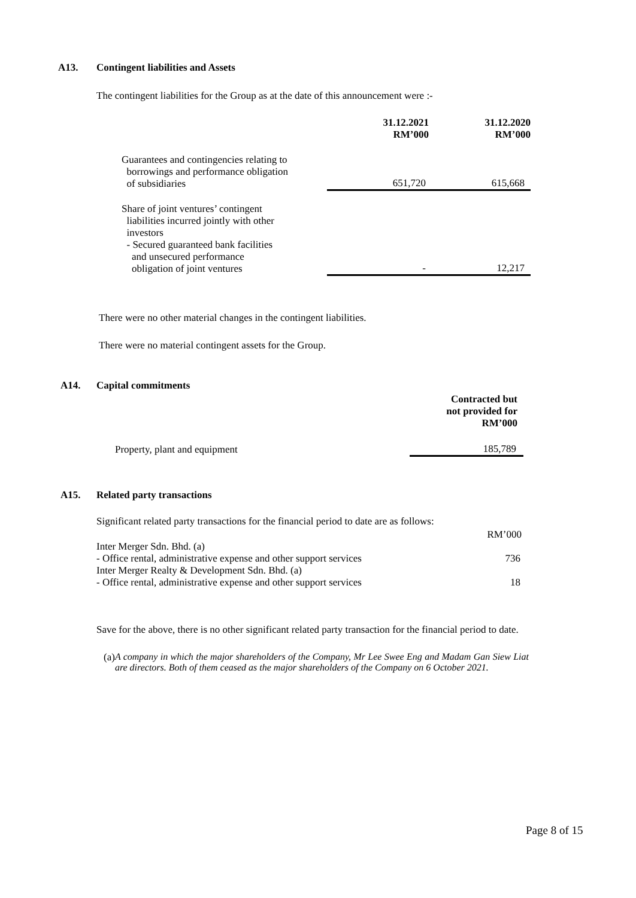A13. Contingent liabilities and Assets
The contingent liabilities for the Group as at the date of this announcement were :-
| | 31.12.2021 RM’000 | 31.12.2020 RM’000 |
| --- | --- | --- |
| Guarantees and contingencies relating to borrowings and performance obligation of subsidiaries | 651,720 | 615,668 |
| Share of joint ventures’ contingent liabilities incurred jointly with other investors - Secured guaranteed bank facilities and unsecured performance obligation of joint ventures | - | 12,217 |
There were no other material changes in the contingent liabilities.
There were no material contingent assets for the Group.
A14. Capital commitments
| | Contracted but not provided for RM’000 |
| Property, plant and equipment | 185,789 |
A15. Related party transactions
Significant related party transactions for the financial period to date are as follows:
| | RM’000 |
| Inter Merger Sdn. Bhd. (a) | |
| - Office rental, administrative expense and other support services | 736 |
| Inter Merger Realty & Development Sdn. Bhd. (a) | |
| - Office rental, administrative expense and other support services | 18 |
Save for the above, there is no other significant related party transaction for the financial period to date.
(a) A company in which the major shareholders of the Company, Mr Lee Swee Eng and Madam Gan Siew Liat are directors. Both of them ceased as the major shareholders of the Company on 6 October 2021.
Page 8 of 15